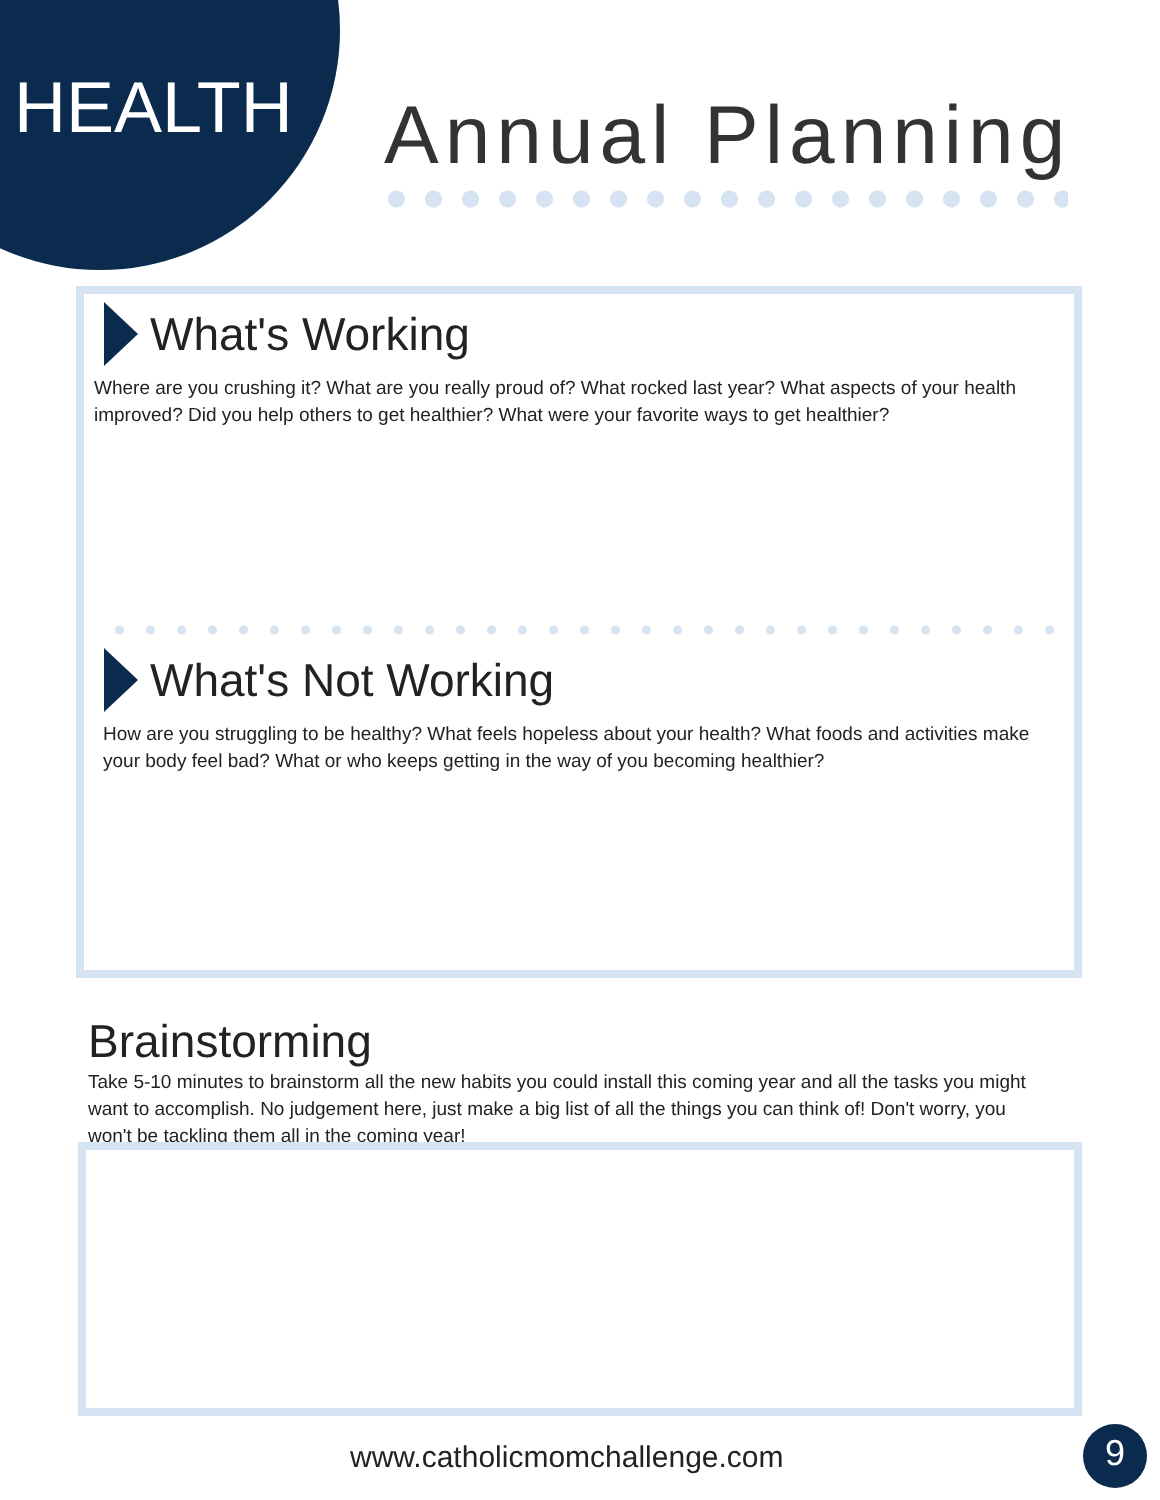HEALTH Annual Planning
What's Working
Where are you crushing it? What are you really proud of? What rocked last year? What aspects of your health improved? Did you help others to get healthier? What were your favorite ways to get healthier?
What's Not Working
How are you struggling to be healthy? What feels hopeless about your health? What foods and activities make your body feel bad? What or who keeps getting in the way of you becoming healthier?
Brainstorming
Take 5-10 minutes to brainstorm all the new habits you could install this coming year and all the tasks you might want to accomplish. No judgement here, just make a big list of all the things you can think of! Don't worry, you won't be tackling them all in the coming year!
www.catholicmomchallenge.com 9